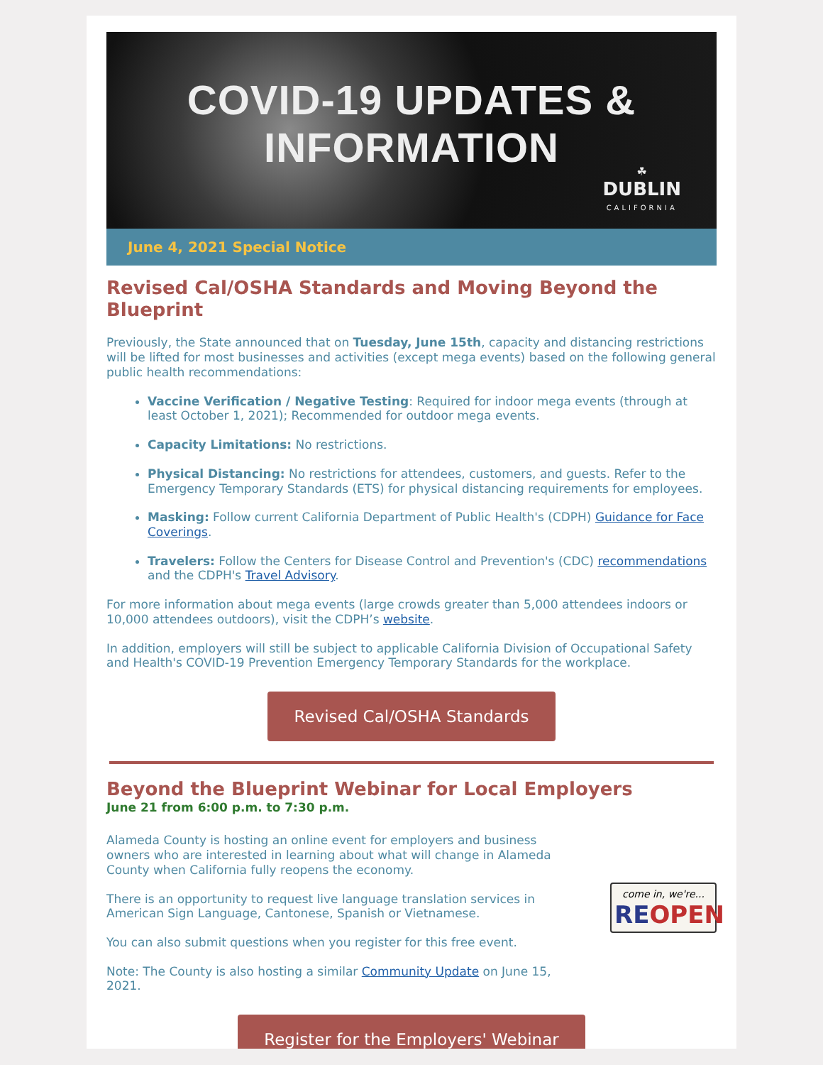COVID-19 UPDATES & INFORMATION
☘
DUBLIN
CALIFORNIA
June 4, 2021 Special Notice
Revised Cal/OSHA Standards and Moving Beyond the Blueprint
Previously, the State announced that on Tuesday, June 15th, capacity and distancing restrictions will be lifted for most businesses and activities (except mega events) based on the following general public health recommendations:
Vaccine Verification / Negative Testing: Required for indoor mega events (through at least October 1, 2021); Recommended for outdoor mega events.
Capacity Limitations: No restrictions.
Physical Distancing: No restrictions for attendees, customers, and guests. Refer to the Emergency Temporary Standards (ETS) for physical distancing requirements for employees.
Masking: Follow current California Department of Public Health's (CDPH) Guidance for Face Coverings.
Travelers: Follow the Centers for Disease Control and Prevention's (CDC) recommendations and the CDPH's Travel Advisory.
For more information about mega events (large crowds greater than 5,000 attendees indoors or 10,000 attendees outdoors), visit the CDPH’s website.
In addition, employers will still be subject to applicable California Division of Occupational Safety and Health's COVID-19 Prevention Emergency Temporary Standards for the workplace.
Revised Cal/OSHA Standards
Beyond the Blueprint Webinar for Local Employers
June 21 from 6:00 p.m. to 7:30 p.m.
Alameda County is hosting an online event for employers and business owners who are interested in learning about what will change in Alameda County when California fully reopens the economy.
There is an opportunity to request live language translation services in American Sign Language, Cantonese, Spanish or Vietnamese.
You can also submit questions when you register for this free event.
Note: The County is also hosting a similar Community Update on June 15, 2021.
come in, we're...
RE OPEN
Register for the Employers' Webinar